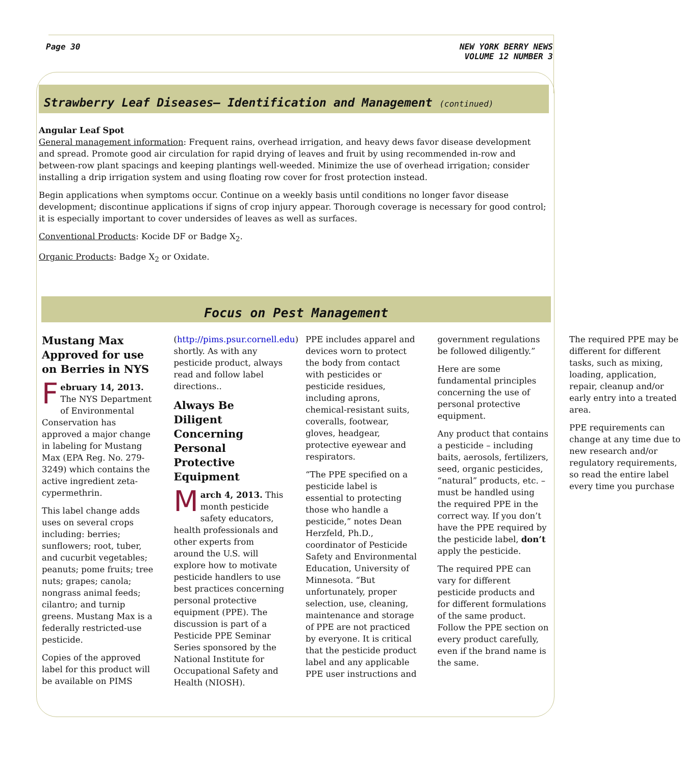Page 30 NEW YORK BERRY NEWS
VOLUME 12 NUMBER 3
Strawberry Leaf Diseases– Identification and Management (continued)
Angular Leaf Spot
General management information: Frequent rains, overhead irrigation, and heavy dews favor disease development and spread. Promote good air circulation for rapid drying of leaves and fruit by using recommended in-row and between-row plant spacings and keeping plantings well-weeded. Minimize the use of overhead irrigation; consider installing a drip irrigation system and using floating row cover for frost protection instead.
Begin applications when symptoms occur. Continue on a weekly basis until conditions no longer favor disease development; discontinue applications if signs of crop injury appear. Thorough coverage is necessary for good control; it is especially important to cover undersides of leaves as well as surfaces.
Conventional Products: Kocide DF or Badge X<sub>2</sub>.
Organic Products: Badge X<sub>2</sub> or Oxidate.
Focus on Pest Management
Mustang Max Approved for use on Berries in NYS
February 14, 2013. The NYS Department of Environmental Conservation has approved a major change in labeling for Mustang Max (EPA Reg. No. 279-3249) which contains the active ingredient zeta-cypermethrin.
This label change adds uses on several crops including: berries; sunflowers; root, tuber, and cucurbit vegetables; peanuts; pome fruits; tree nuts; grapes; canola; nongrass animal feeds; cilantro; and turnip greens. Mustang Max is a federally restricted-use pesticide.
Copies of the approved label for this product will be available on PIMS (http://pims.psur.cornell.edu) shortly. As with any pesticide product, always read and follow label directions..
Always Be Diligent Concerning Personal Protective Equipment
March 4, 2013. This month pesticide safety educators, health professionals and other experts from around the U.S. will explore how to motivate pesticide handlers to use best practices concerning personal protective equipment (PPE). The discussion is part of a Pesticide PPE Seminar Series sponsored by the National Institute for Occupational Safety and Health (NIOSH).
PPE includes apparel and devices worn to protect the body from contact with pesticides or pesticide residues, including aprons, chemical-resistant suits, coveralls, footwear, gloves, headgear, protective eyewear and respirators.
“The PPE specified on a pesticide label is essential to protecting those who handle a pesticide,” notes Dean Herzfeld, Ph.D., coordinator of Pesticide Safety and Environmental Education, University of Minnesota. “But unfortunately, proper selection, use, cleaning, maintenance and storage of PPE are not practiced by everyone. It is critical that the pesticide product label and any applicable PPE user instructions and government regulations be followed diligently.”
Here are some fundamental principles concerning the use of personal protective equipment.
Any product that contains a pesticide – including baits, aerosols, fertilizers, seed, organic pesticides, “natural” products, etc. – must be handled using the required PPE in the correct way. If you don’t have the PPE required by the pesticide label, don’t apply the pesticide.
The required PPE can vary for different pesticide products and for different formulations of the same product. Follow the PPE section on every product carefully, even if the brand name is the same.
The required PPE may be different for different tasks, such as mixing, loading, application, repair, cleanup and/or early entry into a treated area.
PPE requirements can change at any time due to new research and/or regulatory requirements, so read the entire label every time you purchase